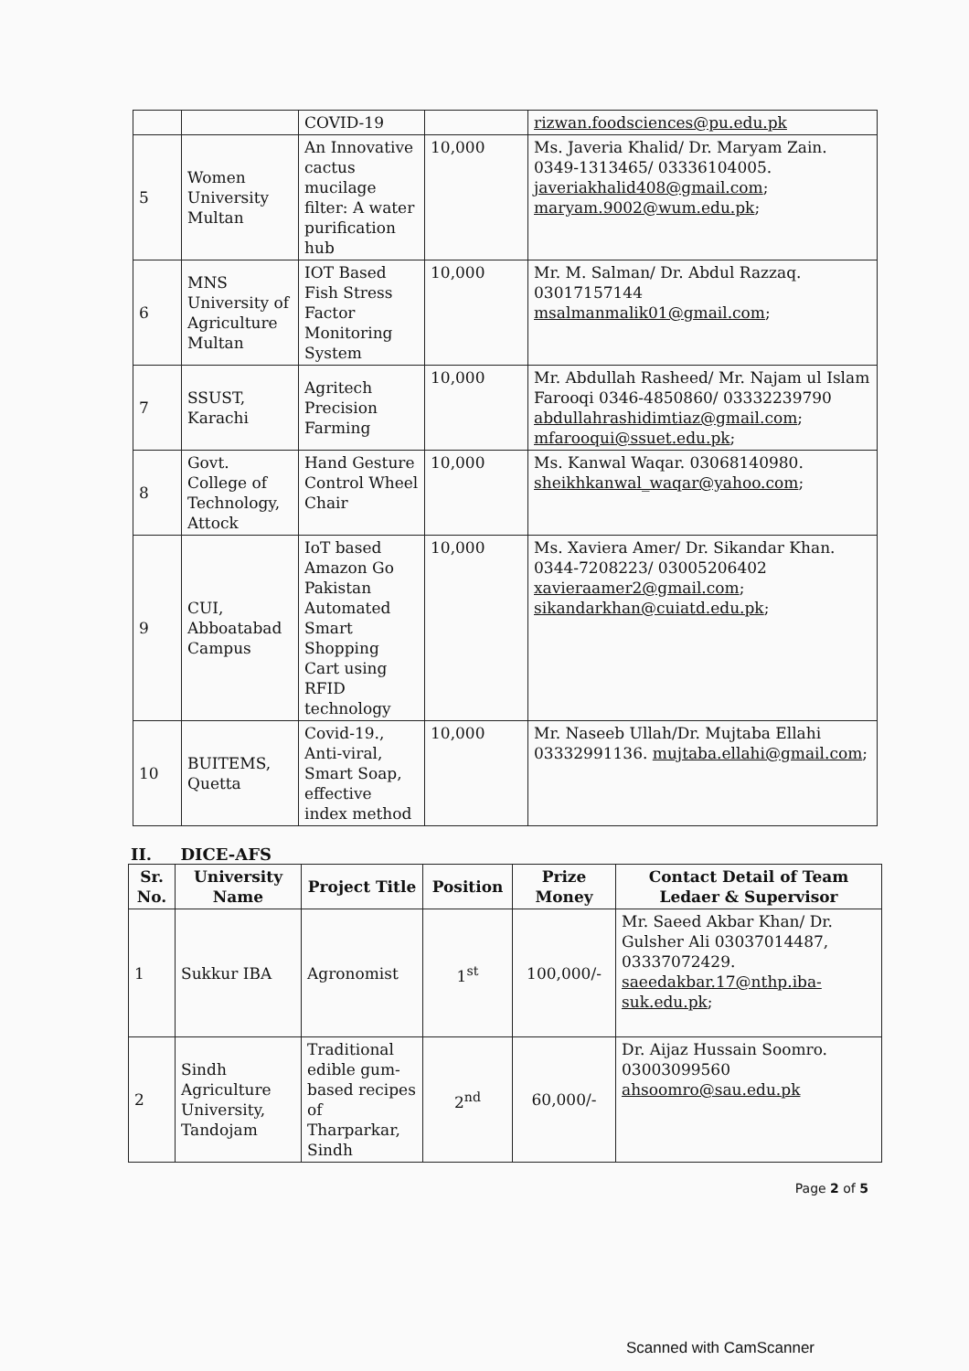| | | COVID-19 | | rizwan.foodsciences@pu.edu.pk |
| 5 | Women University Multan | An Innovative cactus mucilage filter: A water purification hub | 10,000 | Ms. Javeria Khalid/ Dr. Maryam Zain. 0349-1313465/ 03336104005. javeriakhalid408@gmail.com ; maryam.9002@wum.edu.pk ; |
| 6 | MNS University of Agriculture Multan | IOT Based Fish Stress Factor Monitoring System | 10,000 | Mr. M. Salman/ Dr. Abdul Razzaq. 03017157144 msalmanmalik01@gmail.com ; |
| 7 | SSUST, Karachi | Agritech Precision Farming | 10,000 | Mr. Abdullah Rasheed/ Mr. Najam ul Islam Farooqi 0346-4850860/ 03332239790 abdullahrashidimtiaz@gmail.com ; mfarooqui@ssuet.edu.pk ; |
| 8 | Govt. College of Technology, Attock | Hand Gesture Control Wheel Chair | 10,000 | Ms. Kanwal Waqar. 03068140980. sheikhkanwal_waqar@yahoo.com ; |
| 9 | CUI, Abboatabad Campus | IoT based Amazon Go Pakistan Automated Smart Shopping Cart using RFID technology | 10,000 | Ms. Xaviera Amer/ Dr. Sikandar Khan. 0344-7208223/ 03005206402 xavieraamer2@gmail.com ; sikandarkhan@cuiatd.edu.pk ; |
| 10 | BUITEMS, Quetta | Covid-19., Anti-viral, Smart Soap, effective index method | 10,000 | Mr. Naseeb Ullah/Dr. Mujtaba Ellahi 03332991136. mujtaba.ellahi@gmail.com ; |
II. DICE-AFS
| Sr. No. | University Name | Project Title | Position | Prize Money | Contact Detail of Team Ledaer & Supervisor |
| --- | --- | --- | --- | --- | --- |
| 1 | Sukkur IBA | Agronomist | 1<sup>st</sup> | 100,000/- | Mr. Saeed Akbar Khan/ Dr. Gulsher Ali 03037014487, 03337072429. saeedakbar.17@nthp.iba-suk.edu.pk ; |
| 2 | Sindh Agriculture University, Tandojam | Traditional edible gum-based recipes of Tharparkar, Sindh | 2<sup>nd</sup> | 60,000/- | Dr. Aijaz Hussain Soomro. 03003099560 ahsoomro@sau.edu.pk |
Page 2 of 5
Scanned with CamScanner